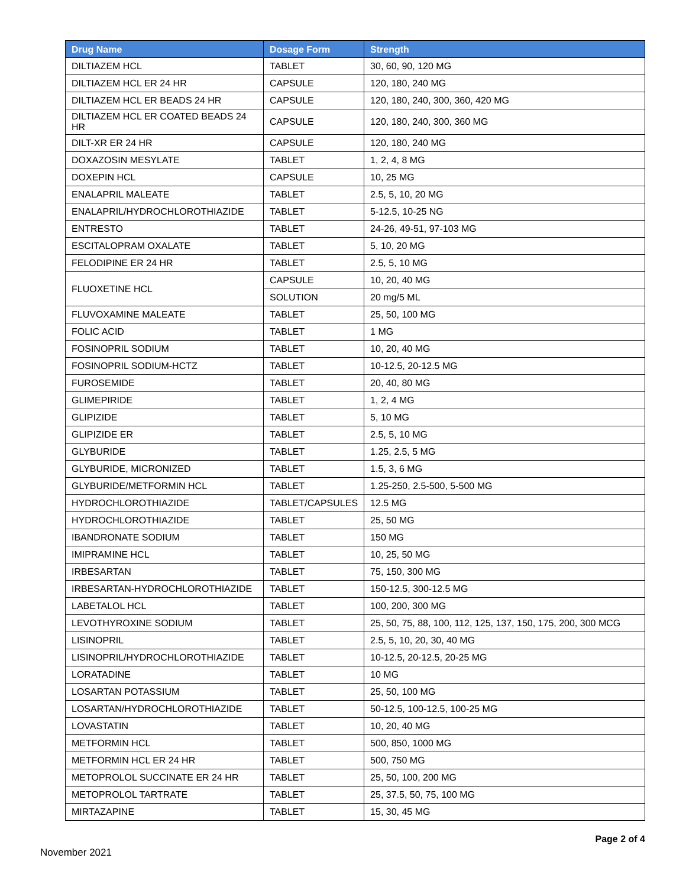| Drug Name | Dosage Form | Strength |
| --- | --- | --- |
| DILTIAZEM HCL | TABLET | 30, 60, 90, 120 MG |
| DILTIAZEM HCL ER 24 HR | CAPSULE | 120, 180, 240 MG |
| DILTIAZEM HCL ER BEADS 24 HR | CAPSULE | 120, 180, 240, 300, 360, 420 MG |
| DILTIAZEM HCL ER COATED BEADS 24 HR | CAPSULE | 120, 180, 240, 300, 360 MG |
| DILT-XR ER 24 HR | CAPSULE | 120, 180, 240 MG |
| DOXAZOSIN MESYLATE | TABLET | 1, 2, 4, 8 MG |
| DOXEPIN HCL | CAPSULE | 10, 25 MG |
| ENALAPRIL MALEATE | TABLET | 2.5, 5, 10, 20 MG |
| ENALAPRIL/HYDROCHLOROTHIAZIDE | TABLET | 5-12.5, 10-25 NG |
| ENTRESTO | TABLET | 24-26, 49-51, 97-103 MG |
| ESCITALOPRAM OXALATE | TABLET | 5, 10, 20 MG |
| FELODIPINE ER 24 HR | TABLET | 2.5, 5, 10 MG |
| FLUOXETINE HCL | CAPSULE | 10, 20, 40 MG |
| | SOLUTION | 20 mg/5 ML |
| FLUVOXAMINE MALEATE | TABLET | 25, 50, 100 MG |
| FOLIC ACID | TABLET | 1 MG |
| FOSINOPRIL SODIUM | TABLET | 10, 20, 40 MG |
| FOSINOPRIL SODIUM-HCTZ | TABLET | 10-12.5, 20-12.5 MG |
| FUROSEMIDE | TABLET | 20, 40, 80 MG |
| GLIMEPIRIDE | TABLET | 1, 2, 4 MG |
| GLIPIZIDE | TABLET | 5, 10 MG |
| GLIPIZIDE ER | TABLET | 2.5, 5, 10 MG |
| GLYBURIDE | TABLET | 1.25, 2.5, 5 MG |
| GLYBURIDE, MICRONIZED | TABLET | 1.5, 3, 6 MG |
| GLYBURIDE/METFORMIN HCL | TABLET | 1.25-250, 2.5-500, 5-500 MG |
| HYDROCHLOROTHIAZIDE | TABLET/CAPSULES | 12.5 MG |
| HYDROCHLOROTHIAZIDE | TABLET | 25, 50 MG |
| IBANDRONATE SODIUM | TABLET | 150 MG |
| IMIPRAMINE HCL | TABLET | 10, 25, 50 MG |
| IRBESARTAN | TABLET | 75, 150, 300 MG |
| IRBESARTAN-HYDROCHLOROTHIAZIDE | TABLET | 150-12.5, 300-12.5 MG |
| LABETALOL HCL | TABLET | 100, 200, 300 MG |
| LEVOTHYROXINE SODIUM | TABLET | 25, 50, 75, 88, 100, 112, 125, 137, 150, 175, 200, 300 MCG |
| LISINOPRIL | TABLET | 2.5, 5, 10, 20, 30, 40 MG |
| LISINOPRIL/HYDROCHLOROTHIAZIDE | TABLET | 10-12.5, 20-12.5, 20-25 MG |
| LORATADINE | TABLET | 10 MG |
| LOSARTAN POTASSIUM | TABLET | 25, 50, 100 MG |
| LOSARTAN/HYDROCHLOROTHIAZIDE | TABLET | 50-12.5, 100-12.5, 100-25 MG |
| LOVASTATIN | TABLET | 10, 20, 40 MG |
| METFORMIN HCL | TABLET | 500, 850, 1000 MG |
| METFORMIN HCL ER 24 HR | TABLET | 500, 750 MG |
| METOPROLOL SUCCINATE ER 24 HR | TABLET | 25, 50, 100, 200 MG |
| METOPROLOL TARTRATE | TABLET | 25, 37.5, 50, 75, 100 MG |
| MIRTAZAPINE | TABLET | 15, 30, 45 MG |
Page 2 of 4
November 2021